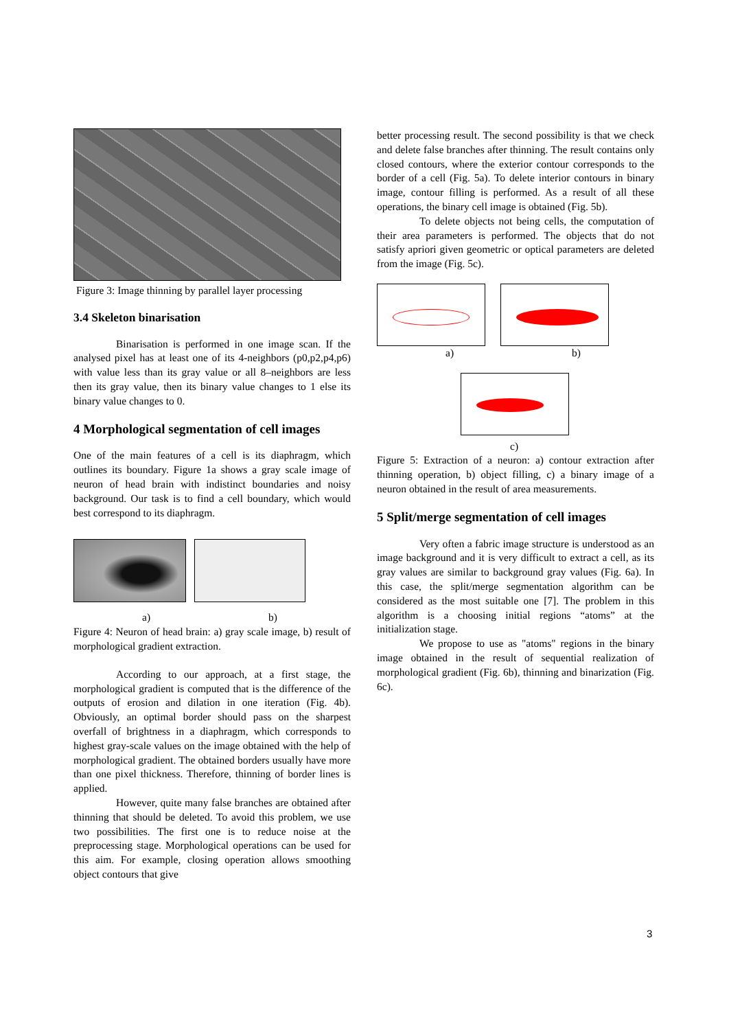Figure 3: Image thinning by parallel layer processing
3.4 Skeleton binarisation
Binarisation is performed in one image scan. If the analysed pixel has at least one of its 4-neighbors (p0,p2,p4,p6) with value less than its gray value or all 8–neighbors are less then its gray value, then its binary value changes to 1 else its binary value changes to 0.
4 Morphological segmentation of cell images
One of the main features of a cell is its diaphragm, which outlines its boundary. Figure 1a shows a gray scale image of neuron of head brain with indistinct boundaries and noisy background. Our task is to find a cell boundary, which would best correspond to its diaphragm.
a) b)
Figure 4: Neuron of head brain: a) gray scale image, b) result of morphological gradient extraction.
According to our approach, at a first stage, the morphological gradient is computed that is the difference of the outputs of erosion and dilation in one iteration (Fig. 4b). Obviously, an optimal border should pass on the sharpest overfall of brightness in a diaphragm, which corresponds to highest gray-scale values on the image obtained with the help of morphological gradient. The obtained borders usually have more than one pixel thickness. Therefore, thinning of border lines is applied.
However, quite many false branches are obtained after thinning that should be deleted. To avoid this problem, we use two possibilities. The first one is to reduce noise at the preprocessing stage. Morphological operations can be used for this aim. For example, closing operation allows smoothing object contours that give
better processing result. The second possibility is that we check and delete false branches after thinning. The result contains only closed contours, where the exterior contour corresponds to the border of a cell (Fig. 5a). To delete interior contours in binary image, contour filling is performed. As a result of all these operations, the binary cell image is obtained (Fig. 5b).
To delete objects not being cells, the computation of their area parameters is performed. The objects that do not satisfy apriori given geometric or optical parameters are deleted from the image (Fig. 5c).
a) b)
c)
Figure 5: Extraction of a neuron: a) contour extraction after thinning operation, b) object filling, c) a binary image of a neuron obtained in the result of area measurements.
5 Split/merge segmentation of cell images
Very often a fabric image structure is understood as an image background and it is very difficult to extract a cell, as its gray values are similar to background gray values (Fig. 6a). In this case, the split/merge segmentation algorithm can be considered as the most suitable one [7]. The problem in this algorithm is a choosing initial regions “atoms” at the initialization stage.
We propose to use as "atoms" regions in the binary image obtained in the result of sequential realization of morphological gradient (Fig. 6b), thinning and binarization (Fig. 6c).
3